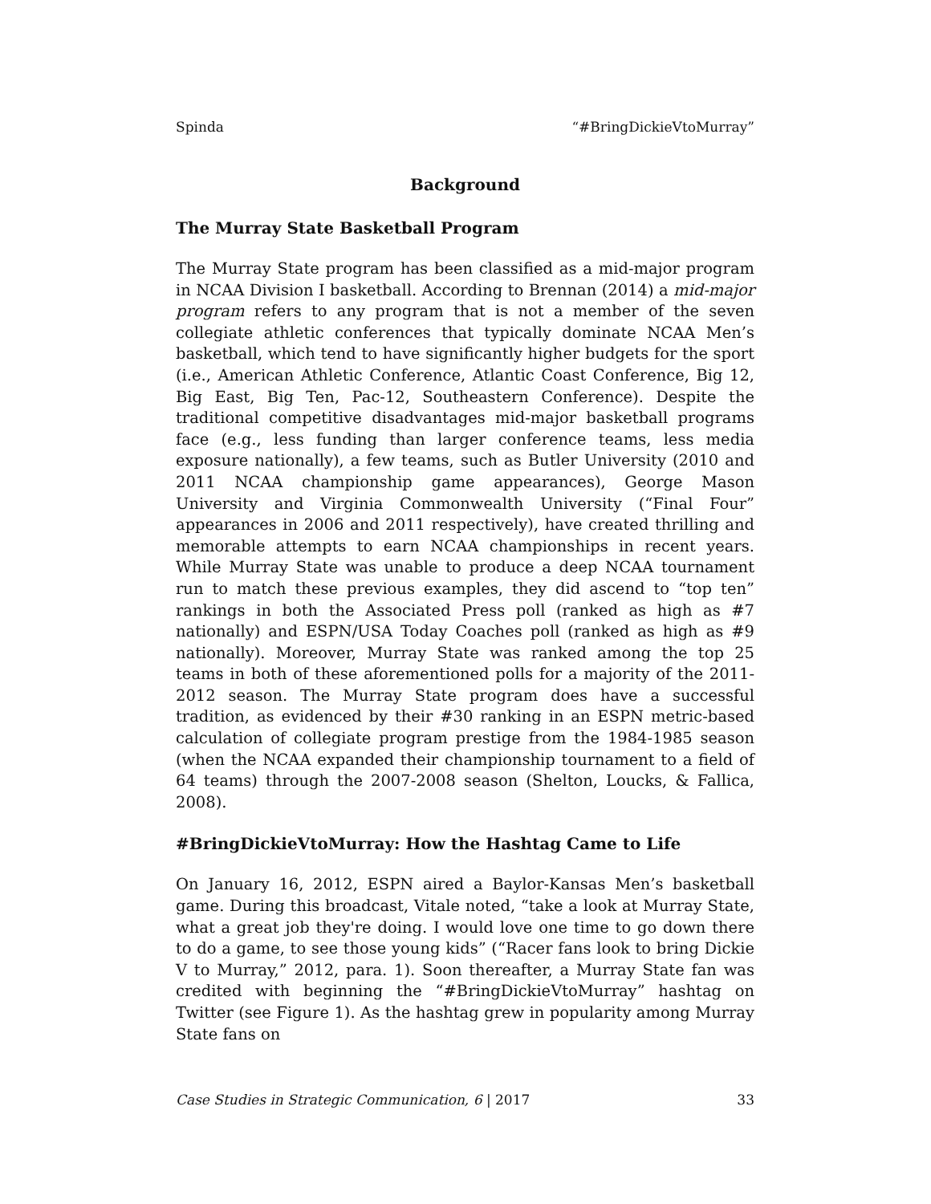Spinda “#BringDickieVtoMurray”
Background
The Murray State Basketball Program
The Murray State program has been classified as a mid-major program in NCAA Division I basketball. According to Brennan (2014) a mid-major program refers to any program that is not a member of the seven collegiate athletic conferences that typically dominate NCAA Men’s basketball, which tend to have significantly higher budgets for the sport (i.e., American Athletic Conference, Atlantic Coast Conference, Big 12, Big East, Big Ten, Pac-12, Southeastern Conference). Despite the traditional competitive disadvantages mid-major basketball programs face (e.g., less funding than larger conference teams, less media exposure nationally), a few teams, such as Butler University (2010 and 2011 NCAA championship game appearances), George Mason University and Virginia Commonwealth University (“Final Four” appearances in 2006 and 2011 respectively), have created thrilling and memorable attempts to earn NCAA championships in recent years. While Murray State was unable to produce a deep NCAA tournament run to match these previous examples, they did ascend to “top ten” rankings in both the Associated Press poll (ranked as high as #7 nationally) and ESPN/USA Today Coaches poll (ranked as high as #9 nationally). Moreover, Murray State was ranked among the top 25 teams in both of these aforementioned polls for a majority of the 2011-2012 season. The Murray State program does have a successful tradition, as evidenced by their #30 ranking in an ESPN metric-based calculation of collegiate program prestige from the 1984-1985 season (when the NCAA expanded their championship tournament to a field of 64 teams) through the 2007-2008 season (Shelton, Loucks, & Fallica, 2008).
#BringDickieVtoMurray: How the Hashtag Came to Life
On January 16, 2012, ESPN aired a Baylor-Kansas Men’s basketball game. During this broadcast, Vitale noted, “take a look at Murray State, what a great job they're doing. I would love one time to go down there to do a game, to see those young kids” (“Racer fans look to bring Dickie V to Murray,” 2012, para. 1). Soon thereafter, a Murray State fan was credited with beginning the “#BringDickieVtoMurray” hashtag on Twitter (see Figure 1). As the hashtag grew in popularity among Murray State fans on
Case Studies in Strategic Communication, 6 | 2017 33